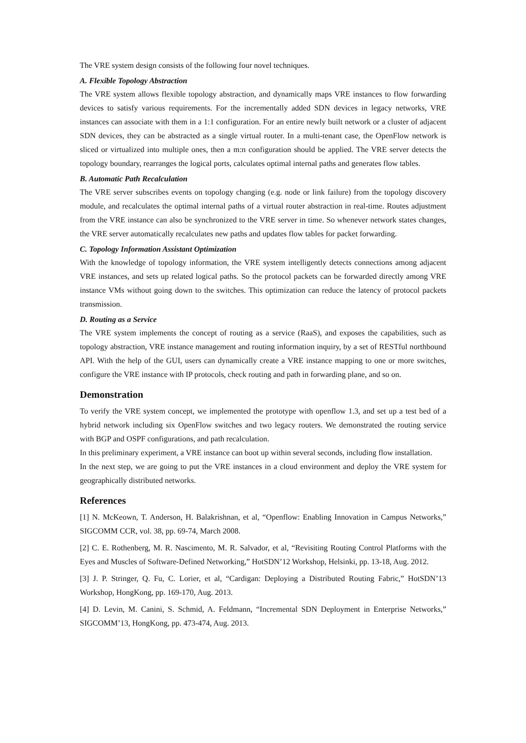The VRE system design consists of the following four novel techniques.
A. Flexible Topology Abstraction
The VRE system allows flexible topology abstraction, and dynamically maps VRE instances to flow forwarding devices to satisfy various requirements. For the incrementally added SDN devices in legacy networks, VRE instances can associate with them in a 1:1 configuration. For an entire newly built network or a cluster of adjacent SDN devices, they can be abstracted as a single virtual router. In a multi-tenant case, the OpenFlow network is sliced or virtualized into multiple ones, then a m:n configuration should be applied. The VRE server detects the topology boundary, rearranges the logical ports, calculates optimal internal paths and generates flow tables.
B. Automatic Path Recalculation
The VRE server subscribes events on topology changing (e.g. node or link failure) from the topology discovery module, and recalculates the optimal internal paths of a virtual router abstraction in real-time. Routes adjustment from the VRE instance can also be synchronized to the VRE server in time. So whenever network states changes, the VRE server automatically recalculates new paths and updates flow tables for packet forwarding.
C. Topology Information Assistant Optimization
With the knowledge of topology information, the VRE system intelligently detects connections among adjacent VRE instances, and sets up related logical paths. So the protocol packets can be forwarded directly among VRE instance VMs without going down to the switches. This optimization can reduce the latency of protocol packets transmission.
D. Routing as a Service
The VRE system implements the concept of routing as a service (RaaS), and exposes the capabilities, such as topology abstraction, VRE instance management and routing information inquiry, by a set of RESTful northbound API. With the help of the GUI, users can dynamically create a VRE instance mapping to one or more switches, configure the VRE instance with IP protocols, check routing and path in forwarding plane, and so on.
Demonstration
To verify the VRE system concept, we implemented the prototype with openflow 1.3, and set up a test bed of a hybrid network including six OpenFlow switches and two legacy routers. We demonstrated the routing service with BGP and OSPF configurations, and path recalculation.
In this preliminary experiment, a VRE instance can boot up within several seconds, including flow installation.
In the next step, we are going to put the VRE instances in a cloud environment and deploy the VRE system for geographically distributed networks.
References
[1] N. McKeown, T. Anderson, H. Balakrishnan, et al, “Openflow: Enabling Innovation in Campus Networks,” SIGCOMM CCR, vol. 38, pp. 69-74, March 2008.
[2] C. E. Rothenberg, M. R. Nascimento, M. R. Salvador, et al, “Revisiting Routing Control Platforms with the Eyes and Muscles of Software-Defined Networking,” HotSDN’12 Workshop, Helsinki, pp. 13-18, Aug. 2012.
[3] J. P. Stringer, Q. Fu, C. Lorier, et al, “Cardigan: Deploying a Distributed Routing Fabric,” HotSDN’13 Workshop, HongKong, pp. 169-170, Aug. 2013.
[4] D. Levin, M. Canini, S. Schmid, A. Feldmann, “Incremental SDN Deployment in Enterprise Networks,” SIGCOMM’13, HongKong, pp. 473-474, Aug. 2013.